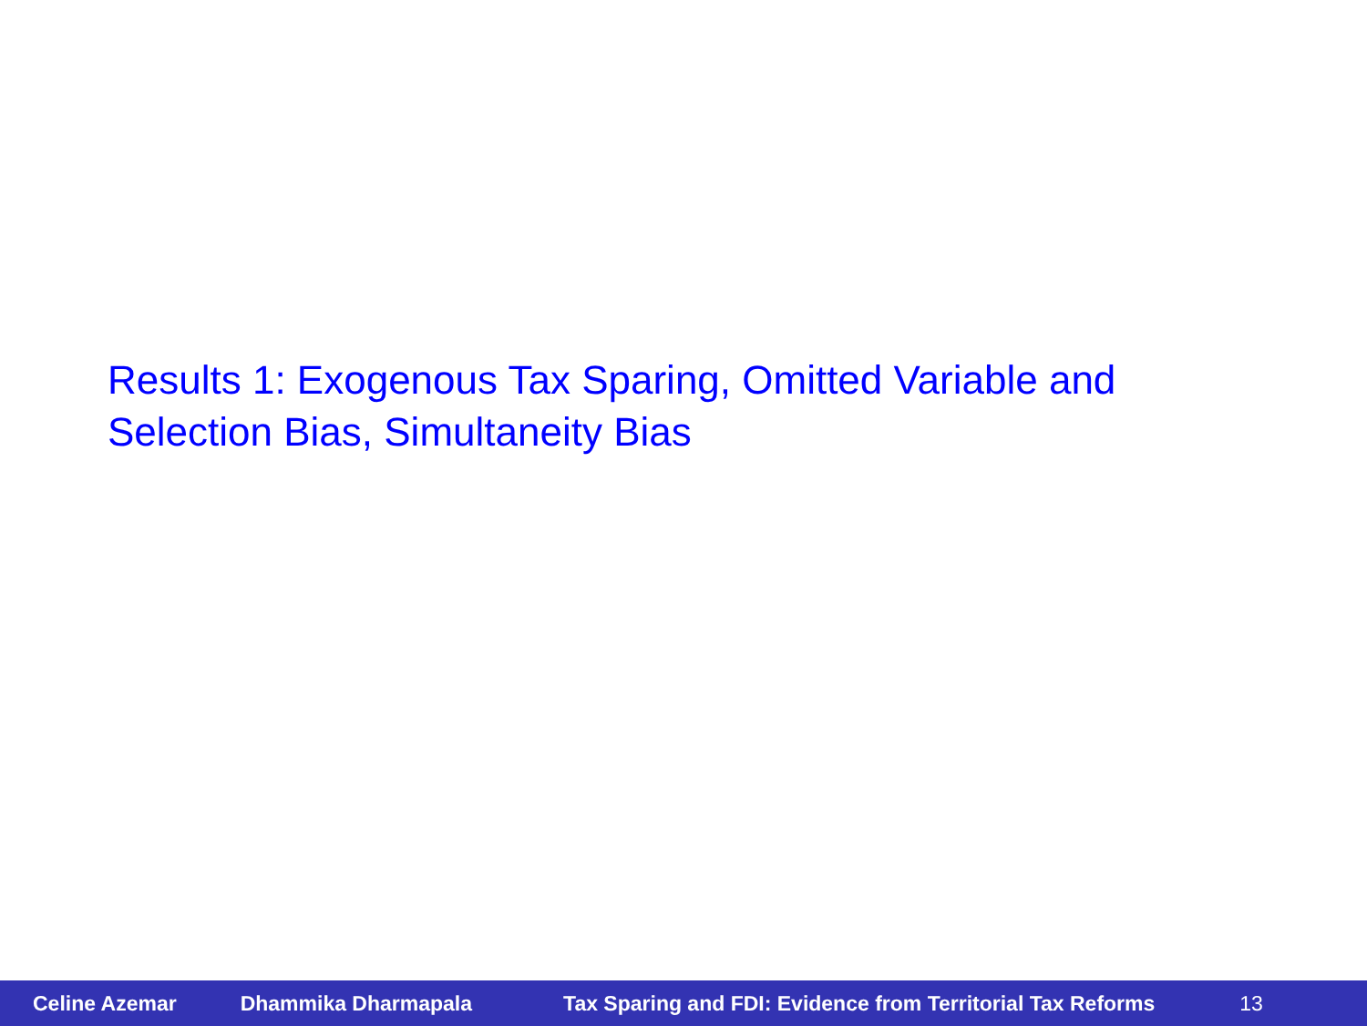Results 1: Exogenous Tax Sparing, Omitted Variable and Selection Bias, Simultaneity Bias
Celine Azemar Dhammika Dharmapala Tax Sparing and FDI: Evidence from Territorial Tax Reforms 13